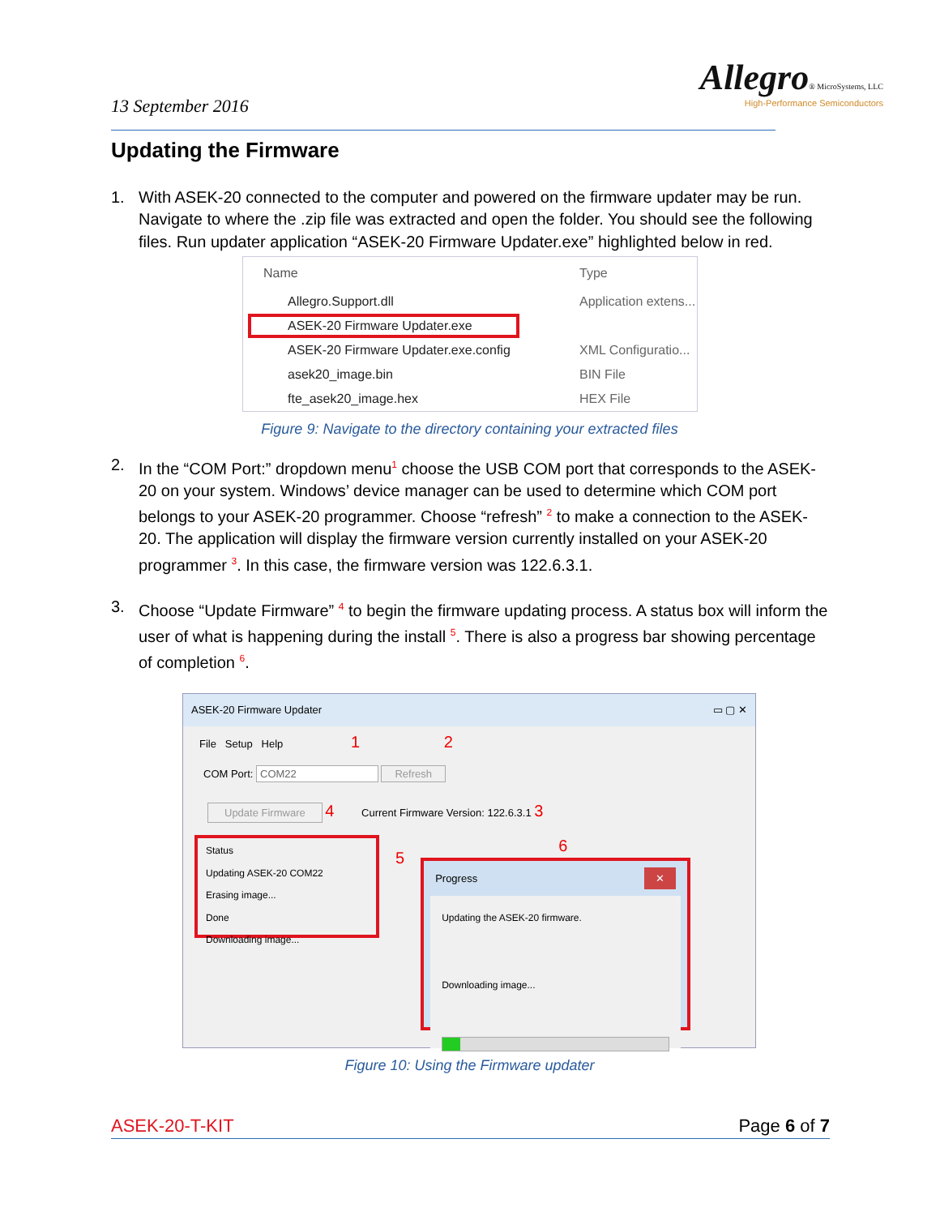13 September 2016
Allegro® MicroSystems, LLC
High-Performance Semiconductors
Updating the Firmware
1. With ASEK-20 connected to the computer and powered on the firmware updater may be run. Navigate to where the .zip file was extracted and open the folder. You should see the following files. Run updater application “ASEK-20 Firmware Updater.exe” highlighted below in red.
Name Type
Allegro.Support.dll Application extens...
ASEK-20 Firmware Updater.exe
ASEK-20 Firmware Updater.exe.config XML Configuratio...
asek20_image.bin BIN File
fte_asek20_image.hex HEX File
Figure 9: Navigate to the directory containing your extracted files
2. In the “COM Port:” dropdown menu<sup>1</sup> choose the USB COM port that corresponds to the ASEK-20 on your system. Windows’ device manager can be used to determine which COM port belongs to your ASEK-20 programmer. Choose “refresh” <sup>2</sup> to make a connection to the ASEK-20. The application will display the firmware version currently installed on your ASEK-20 programmer <sup>3</sup>. In this case, the firmware version was 122.6.3.1.
3. Choose “Update Firmware” <sup>4</sup> to begin the firmware updating process. A status box will inform the user of what is happening during the install <sup>5</sup>. There is also a progress bar showing percentage of completion <sup>6</sup>.
ASEK-20 Firmware Updater ▭ ▢ ✕
File Setup Help 1 2
COM Port: COM22 Refresh
Update Firmware 4 Current Firmware Version: 122.6.3.1 3
Status
Updating ASEK-20 COM22
Erasing image...
Done
Downloading image...
5
6
Progress ✕
Updating the ASEK-20 firmware.
Downloading image...
Figure 10: Using the Firmware updater
ASEK-20-T-KIT Page 6 of 7